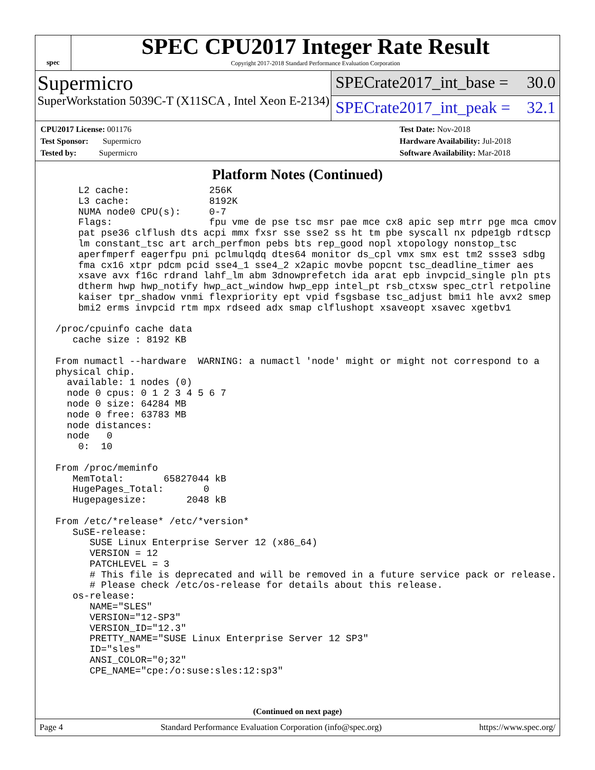spec
SPEC CPU2017 Integer Rate Result
Copyright 2017-2018 Standard Performance Evaluation Corporation
Supermicro
SuperWorkstation 5039C-T (X11SCA , Intel Xeon E-2134)
SPECrate2017_int_base = 30.0
SPECrate2017_int_peak = 32.1
CPU2017 License: 001176
Test Sponsor: Supermicro
Tested by: Supermicro
Test Date: Nov-2018
Hardware Availability: Jul-2018
Software Availability: Mar-2018
Platform Notes (Continued)
     L2 cache:              256K
     L3 cache:              8192K
     NUMA node0 CPU(s):     0-7
     Flags:                 fpu vme de pse tsc msr pae mce cx8 apic sep mtrr pge mca cmov
     pat pse36 clflush dts acpi mmx fxsr sse sse2 ss ht tm pbe syscall nx pdpe1gb rdtscp
     lm constant_tsc art arch_perfmon pebs bts rep_good nopl xtopology nonstop_tsc
     aperfmperf eagerfpu pni pclmulqdq dtes64 monitor ds_cpl vmx smx est tm2 ssse3 sdbg
     fma cx16 xtpr pdcm pcid sse4_1 sse4_2 x2apic movbe popcnt tsc_deadline_timer aes
     xsave avx f16c rdrand lahf_lm abm 3dnowprefetch ida arat epb invpcid_single pln pts
     dtherm hwp hwp_notify hwp_act_window hwp_epp intel_pt rsb_ctxsw spec_ctrl retpoline
     kaiser tpr_shadow vnmi flexpriority ept vpid fsgsbase tsc_adjust bmi1 hle avx2 smep
     bmi2 erms invpcid rtm mpx rdseed adx smap clflushopt xsaveopt xsavec xgetbv1

 /proc/cpuinfo cache data
    cache size : 8192 KB

 From numactl --hardware  WARNING: a numactl 'node' might or might not correspond to a
 physical chip.
   available: 1 nodes (0)
   node 0 cpus: 0 1 2 3 4 5 6 7
   node 0 size: 64284 MB
   node 0 free: 63783 MB
   node distances:
   node   0
     0:  10

 From /proc/meminfo
    MemTotal:       65827044 kB
    HugePages_Total:       0
    Hugepagesize:       2048 kB

 From /etc/*release* /etc/*version*
    SuSE-release:
       SUSE Linux Enterprise Server 12 (x86_64)
       VERSION = 12
       PATCHLEVEL = 3
       # This file is deprecated and will be removed in a future service pack or release.
       # Please check /etc/os-release for details about this release.
    os-release:
       NAME="SLES"
       VERSION="12-SP3"
       VERSION_ID="12.3"
       PRETTY_NAME="SUSE Linux Enterprise Server 12 SP3"
       ID="sles"
       ANSI_COLOR="0;32"
       CPE_NAME="cpe:/o:suse:sles:12:sp3"
(Continued on next page)
Page 4 Standard Performance Evaluation Corporation (info@spec.org) https://www.spec.org/